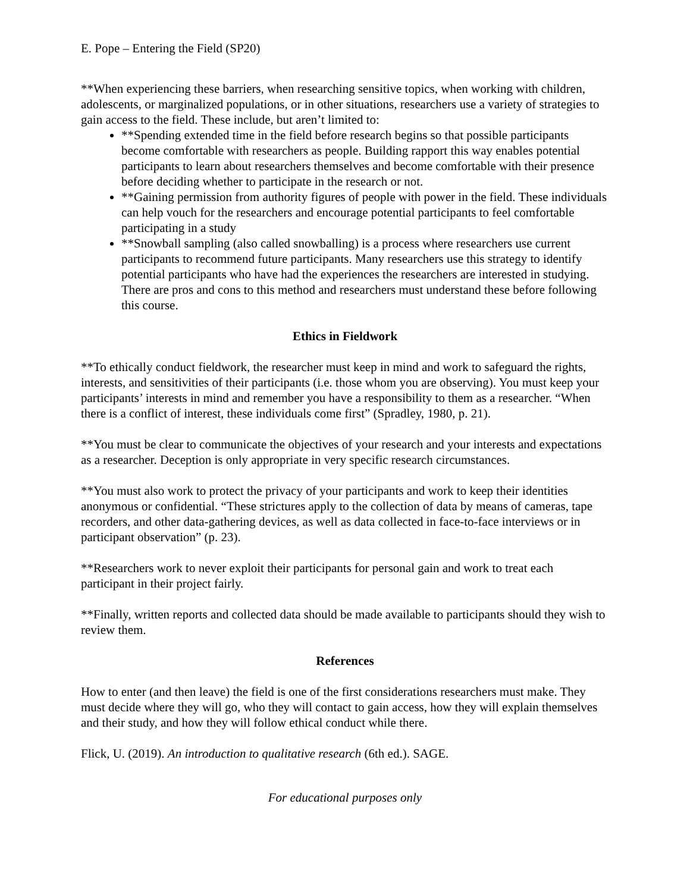E. Pope – Entering the Field (SP20)
**When experiencing these barriers, when researching sensitive topics, when working with children, adolescents, or marginalized populations, or in other situations, researchers use a variety of strategies to gain access to the field. These include, but aren’t limited to:
**Spending extended time in the field before research begins so that possible participants become comfortable with researchers as people. Building rapport this way enables potential participants to learn about researchers themselves and become comfortable with their presence before deciding whether to participate in the research or not.
**Gaining permission from authority figures of people with power in the field. These individuals can help vouch for the researchers and encourage potential participants to feel comfortable participating in a study
**Snowball sampling (also called snowballing) is a process where researchers use current participants to recommend future participants. Many researchers use this strategy to identify potential participants who have had the experiences the researchers are interested in studying. There are pros and cons to this method and researchers must understand these before following this course.
Ethics in Fieldwork
**To ethically conduct fieldwork, the researcher must keep in mind and work to safeguard the rights, interests, and sensitivities of their participants (i.e. those whom you are observing). You must keep your participants’ interests in mind and remember you have a responsibility to them as a researcher. “When there is a conflict of interest, these individuals come first” (Spradley, 1980, p. 21).
**You must be clear to communicate the objectives of your research and your interests and expectations as a researcher. Deception is only appropriate in very specific research circumstances.
**You must also work to protect the privacy of your participants and work to keep their identities anonymous or confidential. “These strictures apply to the collection of data by means of cameras, tape recorders, and other data-gathering devices, as well as data collected in face-to-face interviews or in participant observation” (p. 23).
**Researchers work to never exploit their participants for personal gain and work to treat each participant in their project fairly.
**Finally, written reports and collected data should be made available to participants should they wish to review them.
References
How to enter (and then leave) the field is one of the first considerations researchers must make. They must decide where they will go, who they will contact to gain access, how they will explain themselves and their study, and how they will follow ethical conduct while there.
Flick, U. (2019). An introduction to qualitative research (6th ed.). SAGE.
For educational purposes only